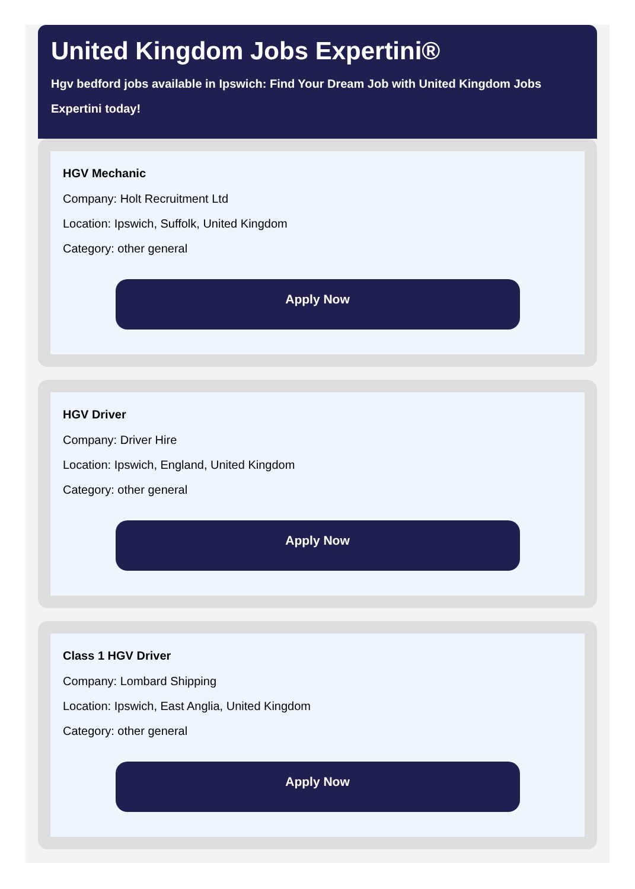United Kingdom Jobs Expertini®
Hgv bedford jobs available in Ipswich: Find Your Dream Job with United Kingdom Jobs Expertini today!
HGV Mechanic
Company: Holt Recruitment Ltd
Location: Ipswich, Suffolk, United Kingdom
Category: other general
Apply Now
HGV Driver
Company: Driver Hire
Location: Ipswich, England, United Kingdom
Category: other general
Apply Now
Class 1 HGV Driver
Company: Lombard Shipping
Location: Ipswich, East Anglia, United Kingdom
Category: other general
Apply Now